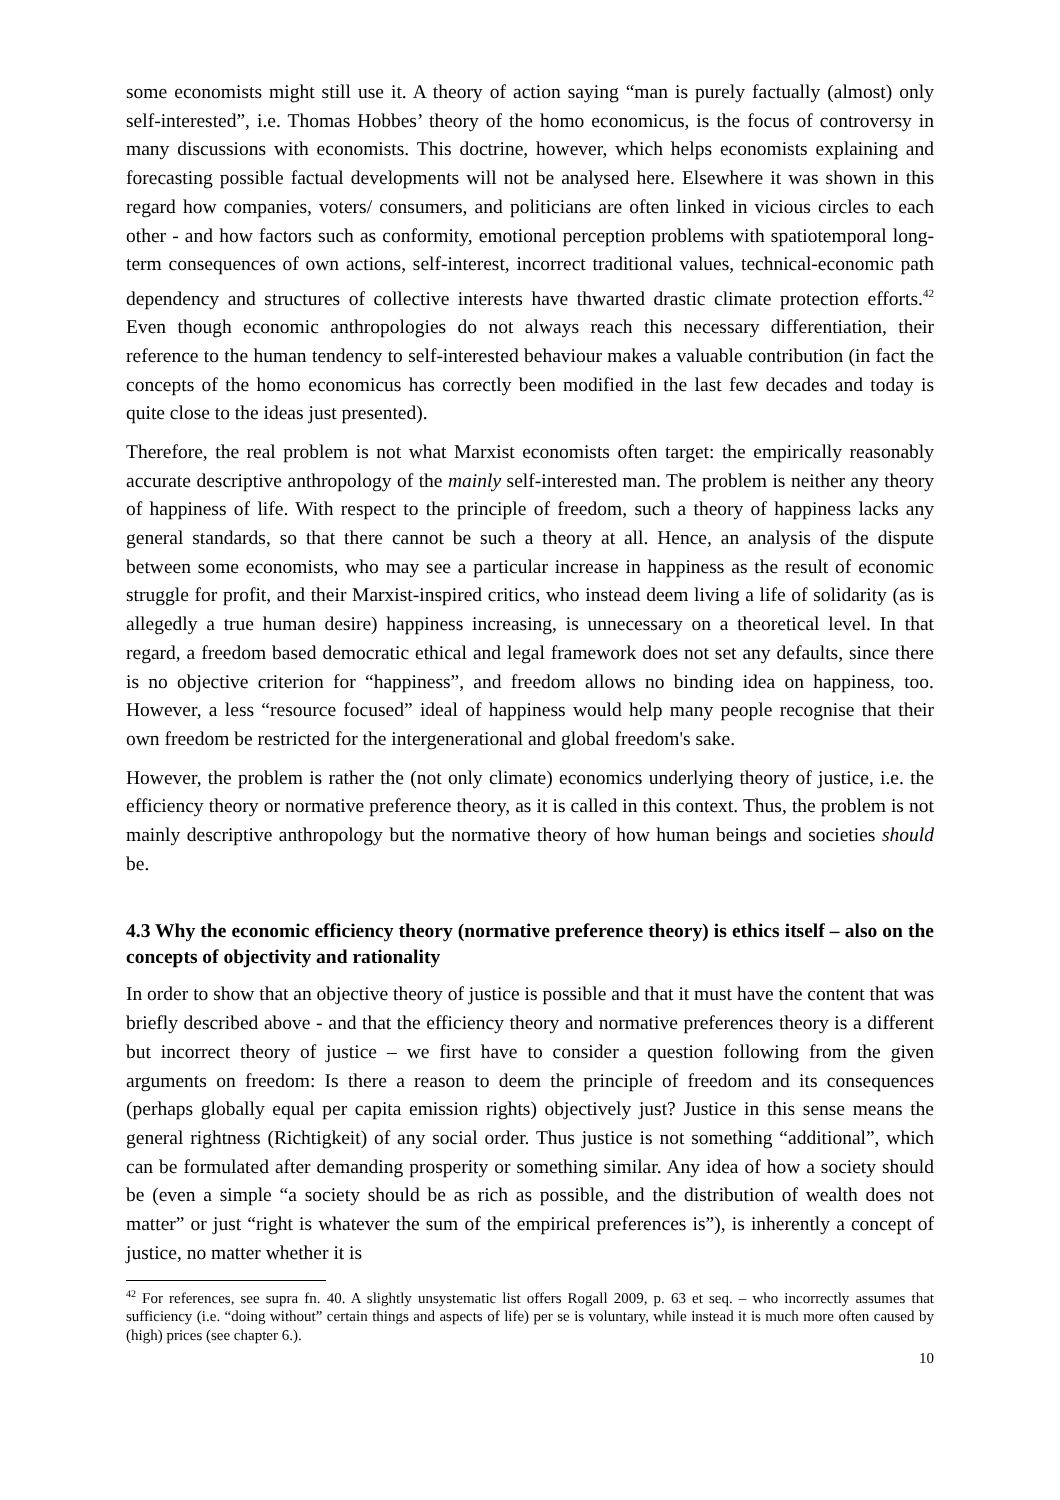some economists might still use it. A theory of action saying “man is purely factually (almost) only self-interested”, i.e. Thomas Hobbes’ theory of the homo economicus, is the focus of controversy in many discussions with economists. This doctrine, however, which helps economists explaining and forecasting possible factual developments will not be analysed here. Elsewhere it was shown in this regard how companies, voters/ consumers, and politicians are often linked in vicious circles to each other - and how factors such as conformity, emotional perception problems with spatiotemporal long-term consequences of own actions, self-interest, incorrect traditional values, technical-economic path dependency and structures of collective interests have thwarted drastic climate protection efforts.<sup>42</sup> Even though economic anthropologies do not always reach this necessary differentiation, their reference to the human tendency to self-interested behaviour makes a valuable contribution (in fact the concepts of the homo economicus has correctly been modified in the last few decades and today is quite close to the ideas just presented).
Therefore, the real problem is not what Marxist economists often target: the empirically reasonably accurate descriptive anthropology of the mainly self-interested man. The problem is neither any theory of happiness of life. With respect to the principle of freedom, such a theory of happiness lacks any general standards, so that there cannot be such a theory at all. Hence, an analysis of the dispute between some economists, who may see a particular increase in happiness as the result of economic struggle for profit, and their Marxist-inspired critics, who instead deem living a life of solidarity (as is allegedly a true human desire) happiness increasing, is unnecessary on a theoretical level. In that regard, a freedom based democratic ethical and legal framework does not set any defaults, since there is no objective criterion for “happiness”, and freedom allows no binding idea on happiness, too. However, a less “resource focused” ideal of happiness would help many people recognise that their own freedom be restricted for the intergenerational and global freedom's sake.
However, the problem is rather the (not only climate) economics underlying theory of justice, i.e. the efficiency theory or normative preference theory, as it is called in this context. Thus, the problem is not mainly descriptive anthropology but the normative theory of how human beings and societies should be.
4.3 Why the economic efficiency theory (normative preference theory) is ethics itself – also on the concepts of objectivity and rationality
In order to show that an objective theory of justice is possible and that it must have the content that was briefly described above - and that the efficiency theory and normative preferences theory is a different but incorrect theory of justice – we first have to consider a question following from the given arguments on freedom: Is there a reason to deem the principle of freedom and its consequences (perhaps globally equal per capita emission rights) objectively just? Justice in this sense means the general rightness (Richtigkeit) of any social order. Thus justice is not something “additional”, which can be formulated after demanding prosperity or something similar. Any idea of how a society should be (even a simple “a society should be as rich as possible, and the distribution of wealth does not matter” or just “right is whatever the sum of the empirical preferences is”), is inherently a concept of justice, no matter whether it is
<sup>42</sup> For references, see supra fn. 40. A slightly unsystematic list offers Rogall 2009, p. 63 et seq. – who incorrectly assumes that sufficiency (i.e. “doing without” certain things and aspects of life) per se is voluntary, while instead it is much more often caused by (high) prices (see chapter 6.).
10